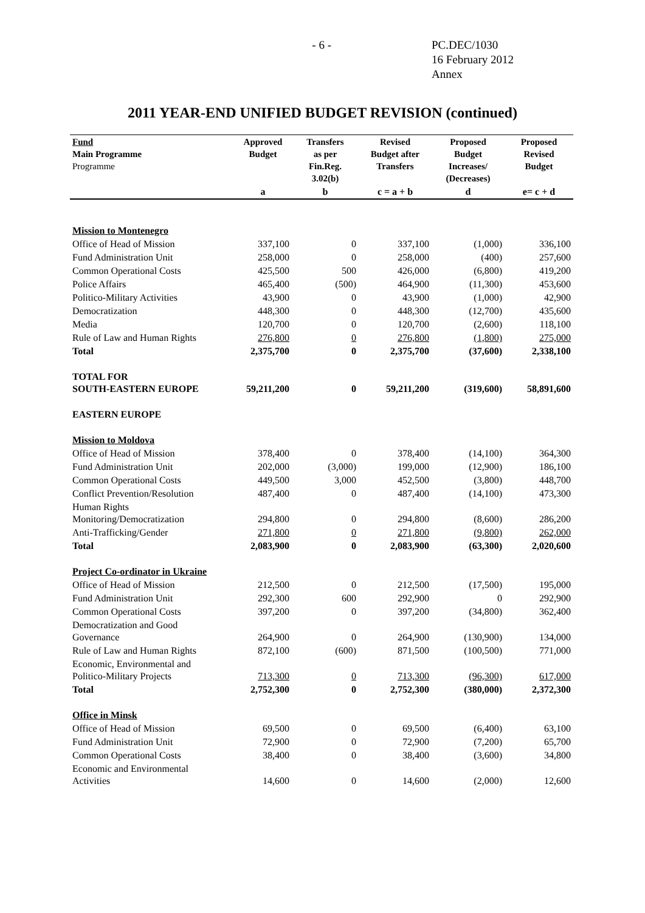- 6 - PC.DEC/1030
16 February 2012
Annex
2011 YEAR-END UNIFIED BUDGET REVISION (continued)
| Fund Main Programme Programme | Approved Budget | Transfers as per Fin.Reg. 3.02(b) | Revised Budget after Transfers | Proposed Budget Increases/ (Decreases) | Proposed Revised Budget |
| --- | --- | --- | --- | --- | --- |
| | a | b | c = a + b | d | e= c + d |
| Mission to Montenegro | | | | | |
| Office of Head of Mission | 337,100 | 0 | 337,100 | (1,000) | 336,100 |
| Fund Administration Unit | 258,000 | 0 | 258,000 | (400) | 257,600 |
| Common Operational Costs | 425,500 | 500 | 426,000 | (6,800) | 419,200 |
| Police Affairs | 465,400 | (500) | 464,900 | (11,300) | 453,600 |
| Politico-Military Activities | 43,900 | 0 | 43,900 | (1,000) | 42,900 |
| Democratization | 448,300 | 0 | 448,300 | (12,700) | 435,600 |
| Media | 120,700 | 0 | 120,700 | (2,600) | 118,100 |
| Rule of Law and Human Rights | 276,800 | 0 | 276,800 | (1,800) | 275,000 |
| Total | 2,375,700 | 0 | 2,375,700 | (37,600) | 2,338,100 |
| TOTAL FOR SOUTH-EASTERN EUROPE | 59,211,200 | 0 | 59,211,200 | (319,600) | 58,891,600 |
| EASTERN EUROPE | | | | | |
| Mission to Moldova | | | | | |
| Office of Head of Mission | 378,400 | 0 | 378,400 | (14,100) | 364,300 |
| Fund Administration Unit | 202,000 | (3,000) | 199,000 | (12,900) | 186,100 |
| Common Operational Costs | 449,500 | 3,000 | 452,500 | (3,800) | 448,700 |
| Conflict Prevention/Resolution | 487,400 | 0 | 487,400 | (14,100) | 473,300 |
| Human Rights Monitoring/Democratization | 294,800 | 0 | 294,800 | (8,600) | 286,200 |
| Anti-Trafficking/Gender | 271,800 | 0 | 271,800 | (9,800) | 262,000 |
| Total | 2,083,900 | 0 | 2,083,900 | (63,300) | 2,020,600 |
| Project Co-ordinator in Ukraine | | | | | |
| Office of Head of Mission | 212,500 | 0 | 212,500 | (17,500) | 195,000 |
| Fund Administration Unit | 292,300 | 600 | 292,900 | 0 | 292,900 |
| Common Operational Costs | 397,200 | 0 | 397,200 | (34,800) | 362,400 |
| Democratization and Good Governance | 264,900 | 0 | 264,900 | (130,900) | 134,000 |
| Rule of Law and Human Rights | 872,100 | (600) | 871,500 | (100,500) | 771,000 |
| Economic, Environmental and Politico-Military Projects | 713,300 | 0 | 713,300 | (96,300) | 617,000 |
| Total | 2,752,300 | 0 | 2,752,300 | (380,000) | 2,372,300 |
| Office in Minsk | | | | | |
| Office of Head of Mission | 69,500 | 0 | 69,500 | (6,400) | 63,100 |
| Fund Administration Unit | 72,900 | 0 | 72,900 | (7,200) | 65,700 |
| Common Operational Costs | 38,400 | 0 | 38,400 | (3,600) | 34,800 |
| Economic and Environmental Activities | 14,600 | 0 | 14,600 | (2,000) | 12,600 |